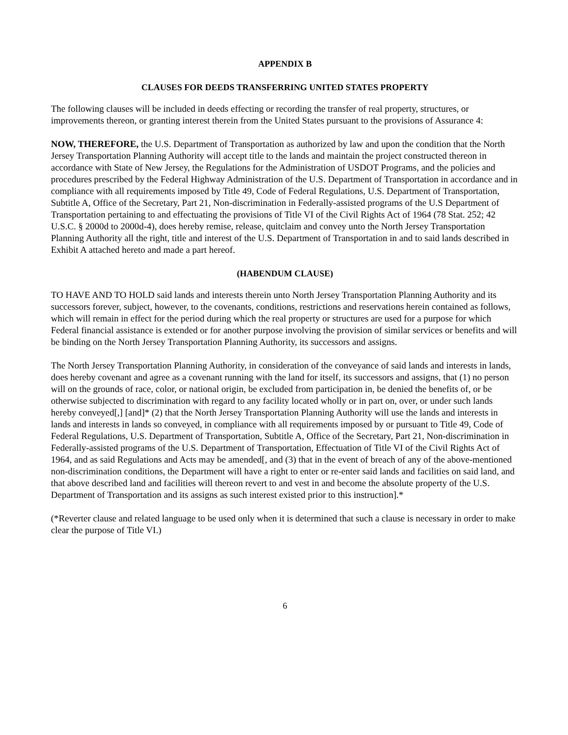APPENDIX B
CLAUSES FOR DEEDS TRANSFERRING UNITED STATES PROPERTY
The following clauses will be included in deeds effecting or recording the transfer of real property, structures, or improvements thereon, or granting interest therein from the United States pursuant to the provisions of Assurance 4:
NOW, THEREFORE, the U.S. Department of Transportation as authorized by law and upon the condition that the North Jersey Transportation Planning Authority will accept title to the lands and maintain the project constructed thereon in accordance with State of New Jersey, the Regulations for the Administration of USDOT Programs, and the policies and procedures prescribed by the Federal Highway Administration of the U.S. Department of Transportation in accordance and in compliance with all requirements imposed by Title 49, Code of Federal Regulations, U.S. Department of Transportation, Subtitle A, Office of the Secretary, Part 21, Non-discrimination in Federally-assisted programs of the U.S Department of Transportation pertaining to and effectuating the provisions of Title VI of the Civil Rights Act of 1964 (78 Stat. 252; 42 U.S.C. § 2000d to 2000d-4), does hereby remise, release, quitclaim and convey unto the North Jersey Transportation Planning Authority all the right, title and interest of the U.S. Department of Transportation in and to said lands described in Exhibit A attached hereto and made a part hereof.
(HABENDUM CLAUSE)
TO HAVE AND TO HOLD said lands and interests therein unto North Jersey Transportation Planning Authority and its successors forever, subject, however, to the covenants, conditions, restrictions and reservations herein contained as follows, which will remain in effect for the period during which the real property or structures are used for a purpose for which Federal financial assistance is extended or for another purpose involving the provision of similar services or benefits and will be binding on the North Jersey Transportation Planning Authority, its successors and assigns.
The North Jersey Transportation Planning Authority, in consideration of the conveyance of said lands and interests in lands, does hereby covenant and agree as a covenant running with the land for itself, its successors and assigns, that (1) no person will on the grounds of race, color, or national origin, be excluded from participation in, be denied the benefits of, or be otherwise subjected to discrimination with regard to any facility located wholly or in part on, over, or under such lands hereby conveyed[,] [and]* (2) that the North Jersey Transportation Planning Authority will use the lands and interests in lands and interests in lands so conveyed, in compliance with all requirements imposed by or pursuant to Title 49, Code of Federal Regulations, U.S. Department of Transportation, Subtitle A, Office of the Secretary, Part 21, Non-discrimination in Federally-assisted programs of the U.S. Department of Transportation, Effectuation of Title VI of the Civil Rights Act of 1964, and as said Regulations and Acts may be amended[, and (3) that in the event of breach of any of the above-mentioned non-discrimination conditions, the Department will have a right to enter or re-enter said lands and facilities on said land, and that above described land and facilities will thereon revert to and vest in and become the absolute property of the U.S. Department of Transportation and its assigns as such interest existed prior to this instruction].*
(*Reverter clause and related language to be used only when it is determined that such a clause is necessary in order to make clear the purpose of Title VI.)
6